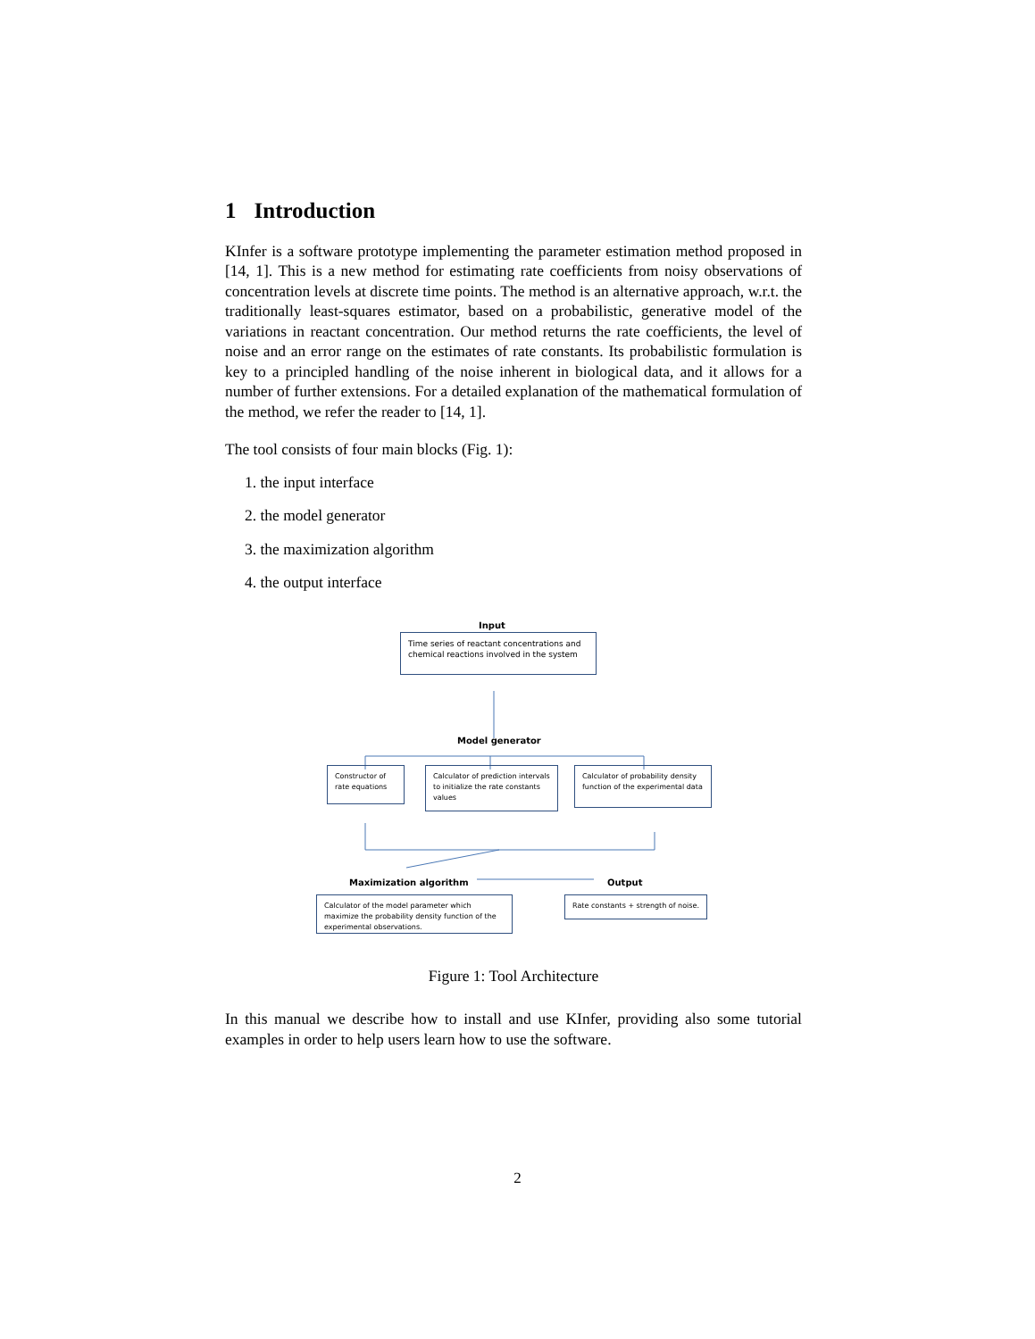1 Introduction
KInfer is a software prototype implementing the parameter estimation method proposed in [14, 1]. This is a new method for estimating rate coefficients from noisy observations of concentration levels at discrete time points. The method is an alternative approach, w.r.t. the traditionally least-squares estimator, based on a probabilistic, generative model of the variations in reactant concentration. Our method returns the rate coefficients, the level of noise and an error range on the estimates of rate constants. Its probabilistic formulation is key to a principled handling of the noise inherent in biological data, and it allows for a number of further extensions. For a detailed explanation of the mathematical formulation of the method, we refer the reader to [14, 1].
The tool consists of four main blocks (Fig. 1):
1. the input interface
2. the model generator
3. the maximization algorithm
4. the output interface
Input
Time series of reactant concentrations and chemical reactions involved in the system
Model generator
Constructor of rate equations
Calculator of prediction intervals to initialize the rate constants values
Calculator of probability density function of the experimental data
Maximization algorithm Output
Calculator of the model parameter which maximize the probability density function of the experimental observations.
Rate constants + strength of noise.
Figure 1: Tool Architecture
In this manual we describe how to install and use KInfer, providing also some tutorial examples in order to help users learn how to use the software.
2